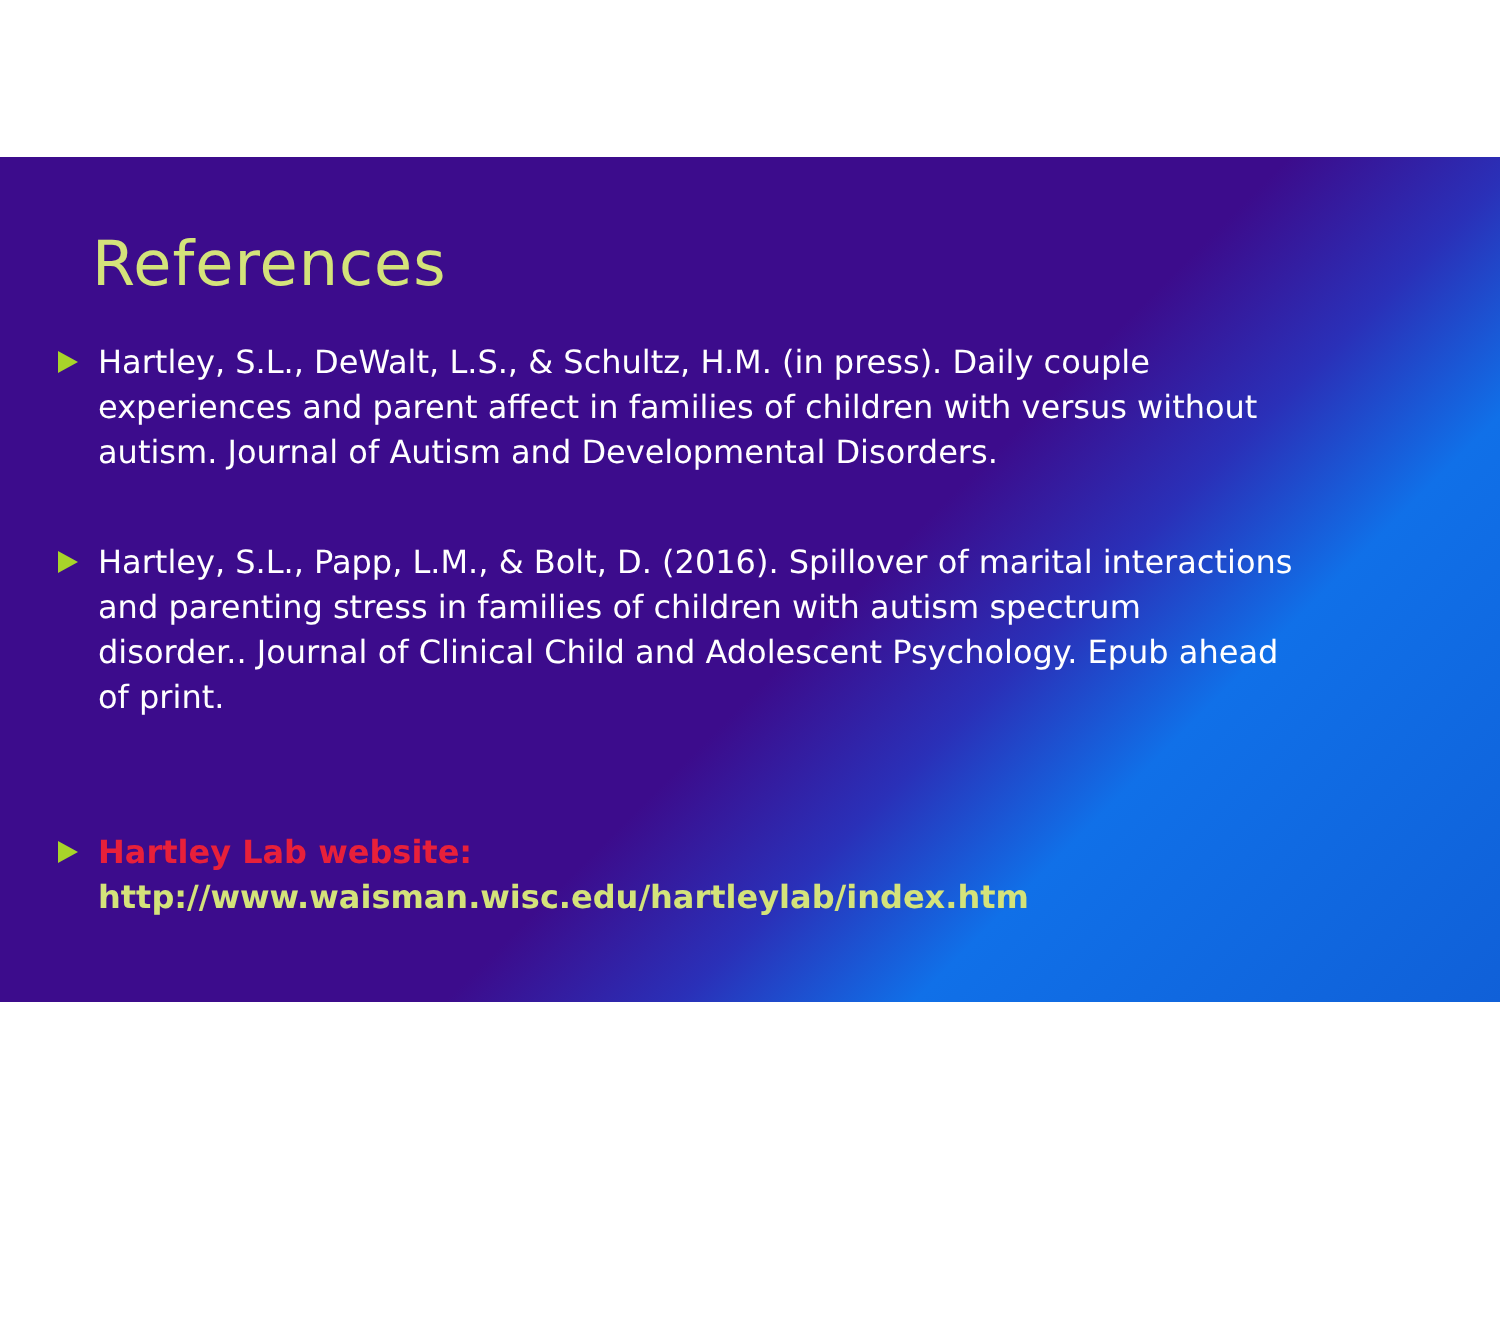References
Hartley, S.L., DeWalt, L.S., & Schultz, H.M. (in press). Daily couple experiences and parent affect in families of children with versus without autism. Journal of Autism and Developmental Disorders.
Hartley, S.L., Papp, L.M., & Bolt, D. (2016). Spillover of marital interactions and parenting stress in families of children with autism spectrum disorder.. Journal of Clinical Child and Adolescent Psychology. Epub ahead of print.
Hartley Lab website:
http://www.waisman.wisc.edu/hartleylab/index.htm